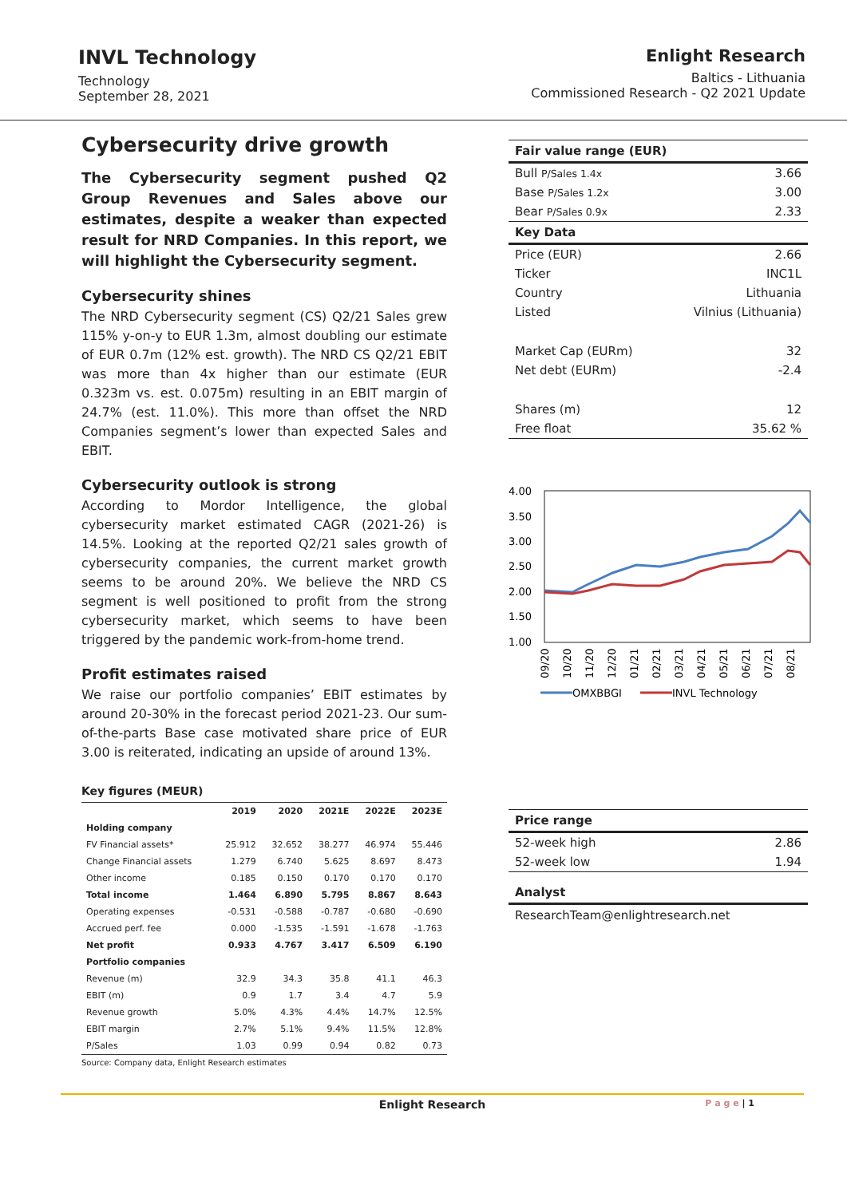INVL Technology
Technology
September 28, 2021
Enlight Research
Baltics - Lithuania
Commissioned Research - Q2 2021 Update
Cybersecurity drive growth
The Cybersecurity segment pushed Q2 Group Revenues and Sales above our estimates, despite a weaker than expected result for NRD Companies. In this report, we will highlight the Cybersecurity segment.
Cybersecurity shines
The NRD Cybersecurity segment (CS) Q2/21 Sales grew 115% y-on-y to EUR 1.3m, almost doubling our estimate of EUR 0.7m (12% est. growth). The NRD CS Q2/21 EBIT was more than 4x higher than our estimate (EUR 0.323m vs. est. 0.075m) resulting in an EBIT margin of 24.7% (est. 11.0%). This more than offset the NRD Companies segment’s lower than expected Sales and EBIT.
Cybersecurity outlook is strong
According to Mordor Intelligence, the global cybersecurity market estimated CAGR (2021-26) is 14.5%. Looking at the reported Q2/21 sales growth of cybersecurity companies, the current market growth seems to be around 20%. We believe the NRD CS segment is well positioned to profit from the strong cybersecurity market, which seems to have been triggered by the pandemic work-from-home trend.
Profit estimates raised
We raise our portfolio companies’ EBIT estimates by around 20-30% in the forecast period 2021-23. Our sum-of-the-parts Base case motivated share price of EUR 3.00 is reiterated, indicating an upside of around 13%.
Key figures (MEUR)
| | 2019 | 2020 | 2021E | 2022E | 2023E |
| --- | --- | --- | --- | --- | --- |
| Holding company | | | | | |
| FV Financial assets* | 25.912 | 32.652 | 38.277 | 46.974 | 55.446 |
| Change Financial assets | 1.279 | 6.740 | 5.625 | 8.697 | 8.473 |
| Other income | 0.185 | 0.150 | 0.170 | 0.170 | 0.170 |
| Total income | 1.464 | 6.890 | 5.795 | 8.867 | 8.643 |
| Operating expenses | -0.531 | -0.588 | -0.787 | -0.680 | -0.690 |
| Accrued perf. fee | 0.000 | -1.535 | -1.591 | -1.678 | -1.763 |
| Net profit | 0.933 | 4.767 | 3.417 | 6.509 | 6.190 |
| Portfolio companies | | | | | |
| Revenue (m) | 32.9 | 34.3 | 35.8 | 41.1 | 46.3 |
| EBIT (m) | 0.9 | 1.7 | 3.4 | 4.7 | 5.9 |
| Revenue growth | 5.0% | 4.3% | 4.4% | 14.7% | 12.5% |
| EBIT margin | 2.7% | 5.1% | 9.4% | 11.5% | 12.8% |
| P/Sales | 1.03 | 0.99 | 0.94 | 0.82 | 0.73 |
Source: Company data, Enlight Research estimates
| Fair value range (EUR) | |
| --- | --- |
| Bull P/Sales 1.4x | 3.66 |
| Base P/Sales 1.2x | 3.00 |
| Bear P/Sales 0.9x | 2.33 |
| Key Data | |
| Price (EUR) | 2.66 |
| Ticker | INC1L |
| Country | Lithuania |
| Listed | Vilnius (Lithuania) |
| Market Cap (EURm) | 32 |
| Net debt (EURm) | -2.4 |
| Shares (m) | 12 |
| Free float | 35.62 % |
4.00
3.50
3.00
2.50
2.00
1.50
1.00
09/20
10/20
11/20
12/20
01/21
02/21
03/21
04/21
05/21
06/21
07/21
08/21
OMXBBGI
INVL Technology
| Price range | |
| --- | --- |
| 52-week high | 2.86 |
| 52-week low | 1.94 |
| Analyst | |
ResearchTeam@enlightresearch.net
Enlight Research P a g e | 1